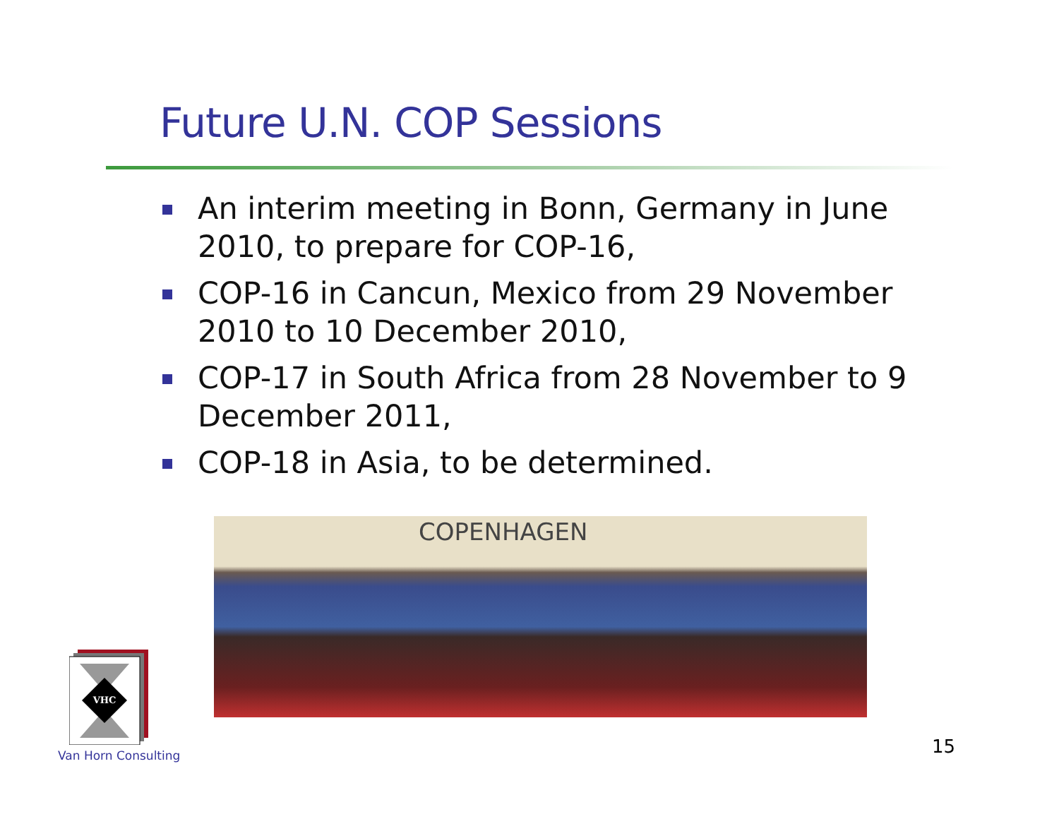Future U.N. COP Sessions
An interim meeting in Bonn, Germany in June 2010, to prepare for COP-16,
COP-16 in Cancun, Mexico from 29 November 2010 to 10 December 2010,
COP-17 in South Africa from 28 November to 9 December 2011,
COP-18 in Asia, to be determined.
COPENHAGEN
VHC
Van Horn Consulting 15